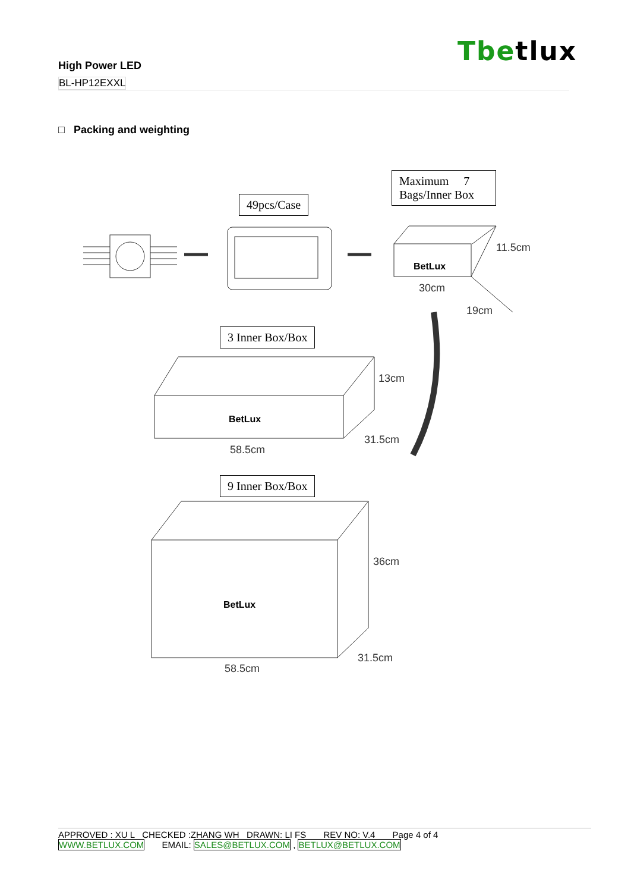Tbetlux
High Power LED
BL-HP12EXXL
□ Packing and weighting
49pcs/Case
Maximum 7
Bags/Inner Box
3 Inner Box/Box
9 Inner Box/Box
BetLux
30cm
11.5cm
19cm
BetLux
58.5cm
13cm
31.5cm
BetLux
58.5cm
36cm
31.5cm
APPROVED : XU L CHECKED :ZHANG WH DRAWN: LI FS REV NO: V.4 Page 4 of 4
WWW.BETLUX.COM EMAIL: SALES@BETLUX.COM , BETLUX@BETLUX.COM